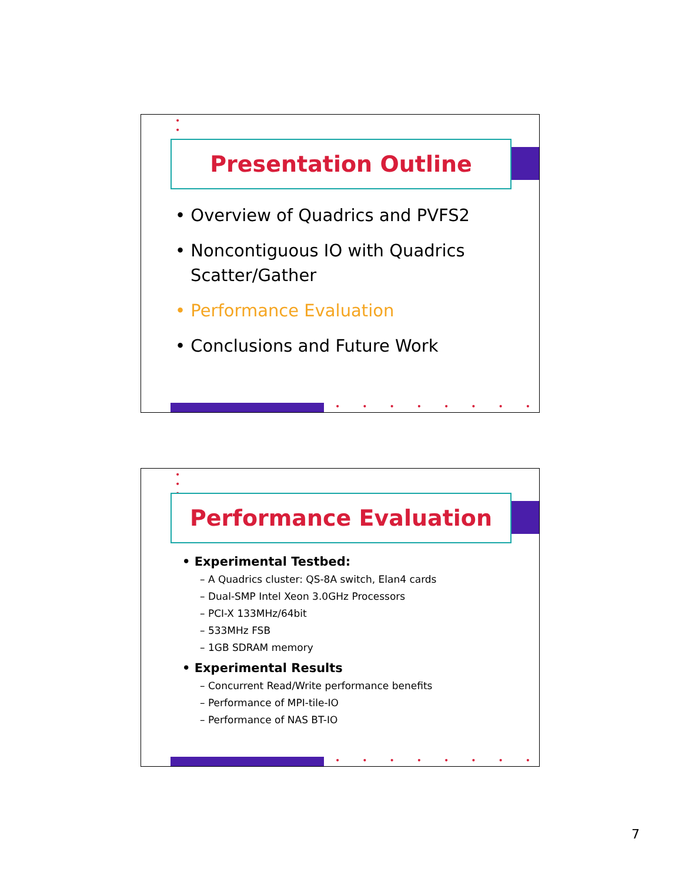•
•
Presentation Outline
• Overview of Quadrics and PVFS2
• Noncontiguous IO with Quadrics Scatter/Gather
• Performance Evaluation
• Conclusions and Future Work
••••••••
•
•
•
Performance Evaluation
• Experimental Testbed:
– A Quadrics cluster: QS-8A switch, Elan4 cards
– Dual-SMP Intel Xeon 3.0GHz Processors
– PCI-X 133MHz/64bit
– 533MHz FSB
– 1GB SDRAM memory
• Experimental Results
– Concurrent Read/Write performance benefits
– Performance of MPI-tile-IO
– Performance of NAS BT-IO
••••••••
7